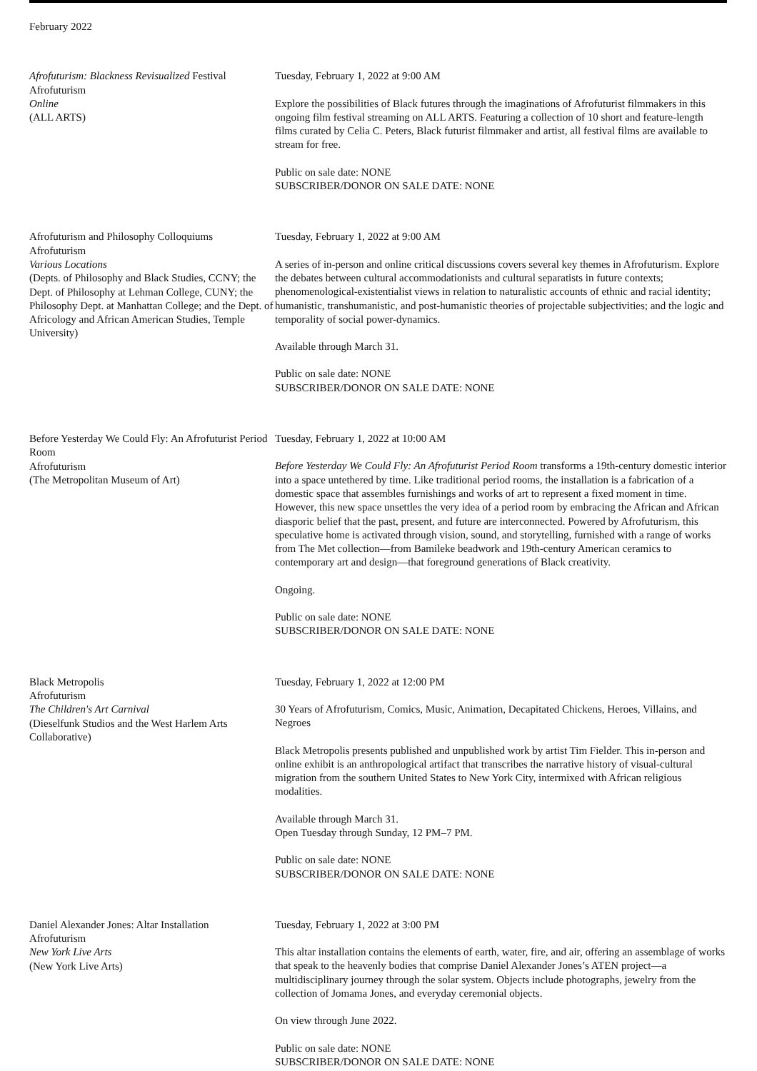February 2022
Afrofuturism: Blackness Revisualized Festival
Afrofuturism
Online
(ALL ARTS)
Tuesday, February 1, 2022 at 9:00 AM
Explore the possibilities of Black futures through the imaginations of Afrofuturist filmmakers in this ongoing film festival streaming on ALL ARTS. Featuring a collection of 10 short and feature-length films curated by Celia C. Peters, Black futurist filmmaker and artist, all festival films are available to stream for free.
Public on sale date: NONE
SUBSCRIBER/DONOR ON SALE DATE: NONE
Afrofuturism and Philosophy Colloquiums
Afrofuturism
Various Locations
(Depts. of Philosophy and Black Studies, CCNY; the Dept. of Philosophy at Lehman College, CUNY; the Philosophy Dept. at Manhattan College; and the Dept. of Africology and African American Studies, Temple University)
Tuesday, February 1, 2022 at 9:00 AM
A series of in-person and online critical discussions covers several key themes in Afrofuturism. Explore the debates between cultural accommodationists and cultural separatists in future contexts; phenomenological-existentialist views in relation to naturalistic accounts of ethnic and racial identity; humanistic, transhumanistic, and post-humanistic theories of projectable subjectivities; and the logic and temporality of social power-dynamics.
Available through March 31.
Public on sale date: NONE
SUBSCRIBER/DONOR ON SALE DATE: NONE
Before Yesterday We Could Fly: An Afrofuturist Period Room
Afrofuturism
(The Metropolitan Museum of Art)
Tuesday, February 1, 2022 at 10:00 AM
Before Yesterday We Could Fly: An Afrofuturist Period Room transforms a 19th-century domestic interior into a space untethered by time. Like traditional period rooms, the installation is a fabrication of a domestic space that assembles furnishings and works of art to represent a fixed moment in time. However, this new space unsettles the very idea of a period room by embracing the African and African diasporic belief that the past, present, and future are interconnected. Powered by Afrofuturism, this speculative home is activated through vision, sound, and storytelling, furnished with a range of works from The Met collection—from Bamileke beadwork and 19th-century American ceramics to contemporary art and design—that foreground generations of Black creativity.
Ongoing.
Public on sale date: NONE
SUBSCRIBER/DONOR ON SALE DATE: NONE
Black Metropolis
Afrofuturism
The Children's Art Carnival
(Dieselfunk Studios and the West Harlem Arts Collaborative)
Tuesday, February 1, 2022 at 12:00 PM
30 Years of Afrofuturism, Comics, Music, Animation, Decapitated Chickens, Heroes, Villains, and Negroes
Black Metropolis presents published and unpublished work by artist Tim Fielder. This in-person and online exhibit is an anthropological artifact that transcribes the narrative history of visual-cultural migration from the southern United States to New York City, intermixed with African religious modalities.
Available through March 31.
Open Tuesday through Sunday, 12 PM–7 PM.
Public on sale date: NONE
SUBSCRIBER/DONOR ON SALE DATE: NONE
Daniel Alexander Jones: Altar Installation
Afrofuturism
New York Live Arts
(New York Live Arts)
Tuesday, February 1, 2022 at 3:00 PM
This altar installation contains the elements of earth, water, fire, and air, offering an assemblage of works that speak to the heavenly bodies that comprise Daniel Alexander Jones’s ATEN project—a multidisciplinary journey through the solar system. Objects include photographs, jewelry from the collection of Jomama Jones, and everyday ceremonial objects.
On view through June 2022.
Public on sale date: NONE
SUBSCRIBER/DONOR ON SALE DATE: NONE